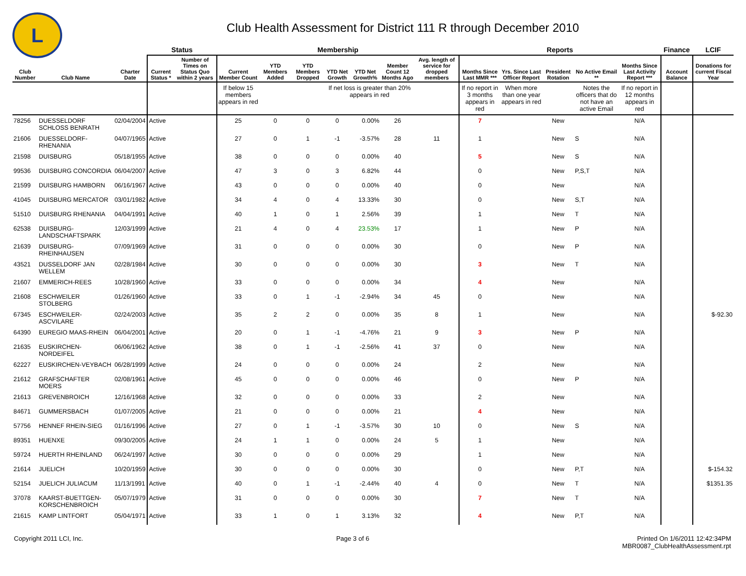L
Club Health Assessment for District 111 R through December 2010
| | | | Status | | Membership | | | | | | | Reports | | | | | Finance | LCIF |
| --- | --- | --- | --- | --- | --- | --- | --- | --- | --- | --- | --- | --- | --- | --- | --- | --- | --- | --- |
| Club Number | Club Name | Charter Date | Current Status * | Number of Times on Status Quo within 2 years | Current Member Count | YTD Members Added | YTD Members Dropped | YTD Net Growth | YTD Net Growth% | Member Count 12 Months Ago | Avg. length of service for dropped members | Months Since Last MMR *** | Yrs. Since Last Officer Report | President Rotation | No Active Email ** | Months Since Last Activity Report *** | Account Balance | Donations for current Fiscal Year |
| | | | | | If below 15 members appears in red | | | If net loss is greater than 20% appears in red | | | | If no report in 3 months appears in red | When more than one year appears in red | | Notes the officers that do not have an active Email | If no report in 12 months appears in red | | |
| 78256 | DUESSELDORF SCHLOSS BENRATH | 02/04/2004 | Active | | 25 | 0 | 0 | 0 | 0.00% | 26 | | 7 | | New | | N/A | | |
| 21606 | DUESSELDORF-RHENANIA | 04/07/1965 | Active | | 27 | 0 | 1 | -1 | -3.57% | 28 | 11 | 1 | | New | S | N/A | | |
| 21598 | DUISBURG | 05/18/1955 | Active | | 38 | 0 | 0 | 0 | 0.00% | 40 | | 5 | | New | S | N/A | | |
| 99536 | DUISBURG CONCORDIA | 06/04/2007 | Active | | 47 | 3 | 0 | 3 | 6.82% | 44 | | 0 | | New | P,S,T | N/A | | |
| 21599 | DUISBURG HAMBORN | 06/16/1967 | Active | | 43 | 0 | 0 | 0 | 0.00% | 40 | | 0 | | New | | N/A | | |
| 41045 | DUISBURG MERCATOR | 03/01/1982 | Active | | 34 | 4 | 0 | 4 | 13.33% | 30 | | 0 | | New | S,T | N/A | | |
| 51510 | DUISBURG RHENANIA | 04/04/1991 | Active | | 40 | 1 | 0 | 1 | 2.56% | 39 | | 1 | | New | T | N/A | | |
| 62538 | DUISBURG-LANDSCHAFTSPARK | 12/03/1999 | Active | | 21 | 4 | 0 | 4 | 23.53% | 17 | | 1 | | New | P | N/A | | |
| 21639 | DUISBURG-RHEINHAUSEN | 07/09/1969 | Active | | 31 | 0 | 0 | 0 | 0.00% | 30 | | 0 | | New | P | N/A | | |
| 43521 | DUSSELDORF JAN WELLEM | 02/28/1984 | Active | | 30 | 0 | 0 | 0 | 0.00% | 30 | | 3 | | New | T | N/A | | |
| 21607 | EMMERICH-REES | 10/28/1960 | Active | | 33 | 0 | 0 | 0 | 0.00% | 34 | | 4 | | New | | N/A | | |
| 21608 | ESCHWEILER STOLBERG | 01/26/1960 | Active | | 33 | 0 | 1 | -1 | -2.94% | 34 | 45 | 0 | | New | | N/A | | |
| 67345 | ESCHWEILER-ASCVILARE | 02/24/2003 | Active | | 35 | 2 | 2 | 0 | 0.00% | 35 | 8 | 1 | | New | | N/A | | $-92.30 |
| 64390 | EUREGIO MAAS-RHEIN | 06/04/2001 | Active | | 20 | 0 | 1 | -1 | -4.76% | 21 | 9 | 3 | | New | P | N/A | | |
| 21635 | EUSKIRCHEN-NORDEIFEL | 06/06/1962 | Active | | 38 | 0 | 1 | -1 | -2.56% | 41 | 37 | 0 | | New | | N/A | | |
| 62227 | EUSKIRCHEN-VEYBACH | 06/28/1999 | Active | | 24 | 0 | 0 | 0 | 0.00% | 24 | | 2 | | New | | N/A | | |
| 21612 | GRAFSCHAFTER MOERS | 02/08/1961 | Active | | 45 | 0 | 0 | 0 | 0.00% | 46 | | 0 | | New | P | N/A | | |
| 21613 | GREVENBROICH | 12/16/1968 | Active | | 32 | 0 | 0 | 0 | 0.00% | 33 | | 2 | | New | | N/A | | |
| 84671 | GUMMERSBACH | 01/07/2005 | Active | | 21 | 0 | 0 | 0 | 0.00% | 21 | | 4 | | New | | N/A | | |
| 57756 | HENNEF RHEIN-SIEG | 01/16/1996 | Active | | 27 | 0 | 1 | -1 | -3.57% | 30 | 10 | 0 | | New | S | N/A | | |
| 89351 | HUENXE | 09/30/2005 | Active | | 24 | 1 | 1 | 0 | 0.00% | 24 | 5 | 1 | | New | | N/A | | |
| 59724 | HUERTH RHEINLAND | 06/24/1997 | Active | | 30 | 0 | 0 | 0 | 0.00% | 29 | | 1 | | New | | N/A | | |
| 21614 | JUELICH | 10/20/1959 | Active | | 30 | 0 | 0 | 0 | 0.00% | 30 | | 0 | | New | P,T | N/A | | $-154.32 |
| 52154 | JUELICH JULIACUM | 11/13/1991 | Active | | 40 | 0 | 1 | -1 | -2.44% | 40 | 4 | 0 | | New | T | N/A | | $1351.35 |
| 37078 | KAARST-BUETTGEN-KORSCHENBROICH | 05/07/1979 | Active | | 31 | 0 | 0 | 0 | 0.00% | 30 | | 7 | | New | T | N/A | | |
| 21615 | KAMP LINTFORT | 05/04/1971 | Active | | 33 | 1 | 0 | 1 | 3.13% | 32 | | 4 | | New | P,T | N/A | | |
Copyright 2011 LCI, Inc. Page 3 of 6 Printed On 1/6/2011 12:42:34PM
MBR0087_ClubHealthAssessment.rpt